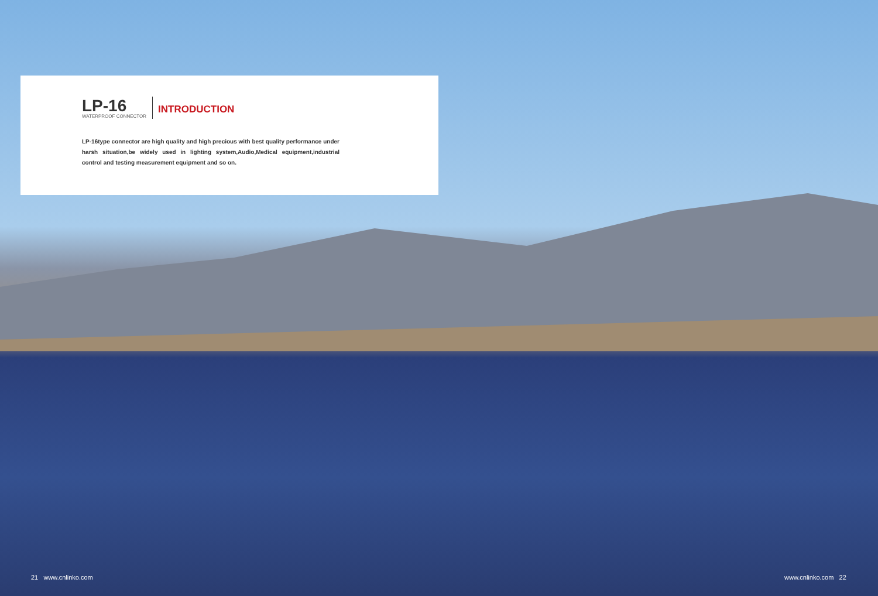LP-16
WATERPROOF CONNECTOR
INTRODUCTION
LP-16type connector are high quality and high precious with best quality performance under harsh situation,be widely used in lighting system,Audio,Medical equipment,industrial control and testing measurement equipment and so on.
21 www.cnlinko.com www.cnlinko.com 22